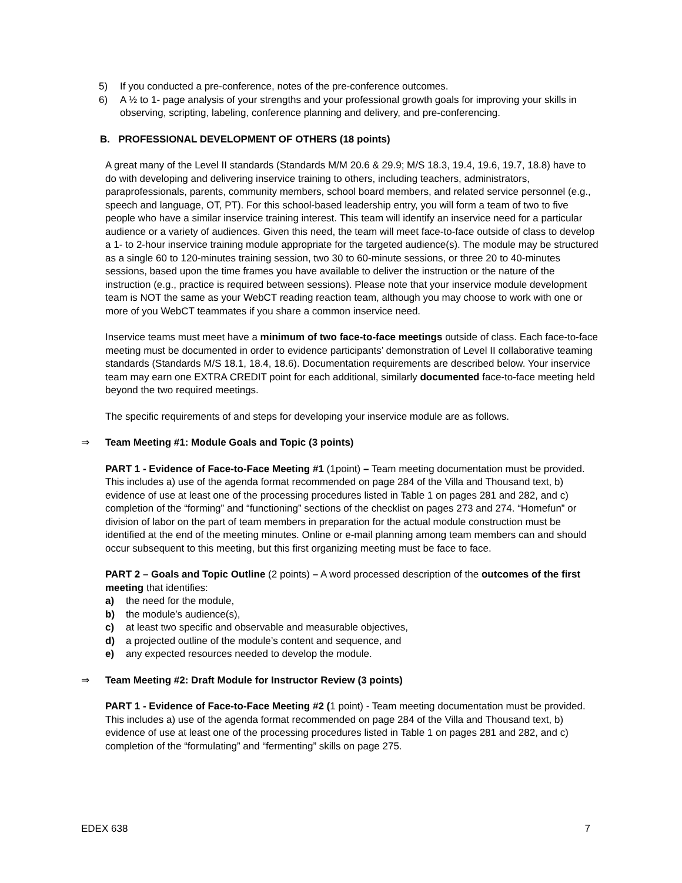5) If you conducted a pre-conference, notes of the pre-conference outcomes.
6) A ½ to 1- page analysis of your strengths and your professional growth goals for improving your skills in observing, scripting, labeling, conference planning and delivery, and pre-conferencing.
B. PROFESSIONAL DEVELOPMENT OF OTHERS (18 points)
A great many of the Level II standards (Standards M/M 20.6 & 29.9; M/S 18.3, 19.4, 19.6, 19.7, 18.8) have to do with developing and delivering inservice training to others, including teachers, administrators, paraprofessionals, parents, community members, school board members, and related service personnel (e.g., speech and language, OT, PT). For this school-based leadership entry, you will form a team of two to five people who have a similar inservice training interest. This team will identify an inservice need for a particular audience or a variety of audiences. Given this need, the team will meet face-to-face outside of class to develop a 1- to 2-hour inservice training module appropriate for the targeted audience(s). The module may be structured as a single 60 to 120-minutes training session, two 30 to 60-minute sessions, or three 20 to 40-minutes sessions, based upon the time frames you have available to deliver the instruction or the nature of the instruction (e.g., practice is required between sessions). Please note that your inservice module development team is NOT the same as your WebCT reading reaction team, although you may choose to work with one or more of you WebCT teammates if you share a common inservice need.
Inservice teams must meet have a minimum of two face-to-face meetings outside of class. Each face-to-face meeting must be documented in order to evidence participants’ demonstration of Level II collaborative teaming standards (Standards M/S 18.1, 18.4, 18.6). Documentation requirements are described below. Your inservice team may earn one EXTRA CREDIT point for each additional, similarly documented face-to-face meeting held beyond the two required meetings.
The specific requirements of and steps for developing your inservice module are as follows.
⇒ Team Meeting #1: Module Goals and Topic (3 points)
PART 1 - Evidence of Face-to-Face Meeting #1 (1point) – Team meeting documentation must be provided. This includes a) use of the agenda format recommended on page 284 of the Villa and Thousand text, b) evidence of use at least one of the processing procedures listed in Table 1 on pages 281 and 282, and c) completion of the “forming” and “functioning” sections of the checklist on pages 273 and 274. “Homefun” or division of labor on the part of team members in preparation for the actual module construction must be identified at the end of the meeting minutes. Online or e-mail planning among team members can and should occur subsequent to this meeting, but this first organizing meeting must be face to face.
PART 2 – Goals and Topic Outline (2 points) – A word processed description of the outcomes of the first meeting that identifies:
a) the need for the module,
b) the module’s audience(s),
c) at least two specific and observable and measurable objectives,
d) a projected outline of the module’s content and sequence, and
e) any expected resources needed to develop the module.
⇒ Team Meeting #2: Draft Module for Instructor Review (3 points)
PART 1 - Evidence of Face-to-Face Meeting #2 (1 point) - Team meeting documentation must be provided. This includes a) use of the agenda format recommended on page 284 of the Villa and Thousand text, b) evidence of use at least one of the processing procedures listed in Table 1 on pages 281 and 282, and c) completion of the “formulating” and “fermenting” skills on page 275.
EDEX 638 7